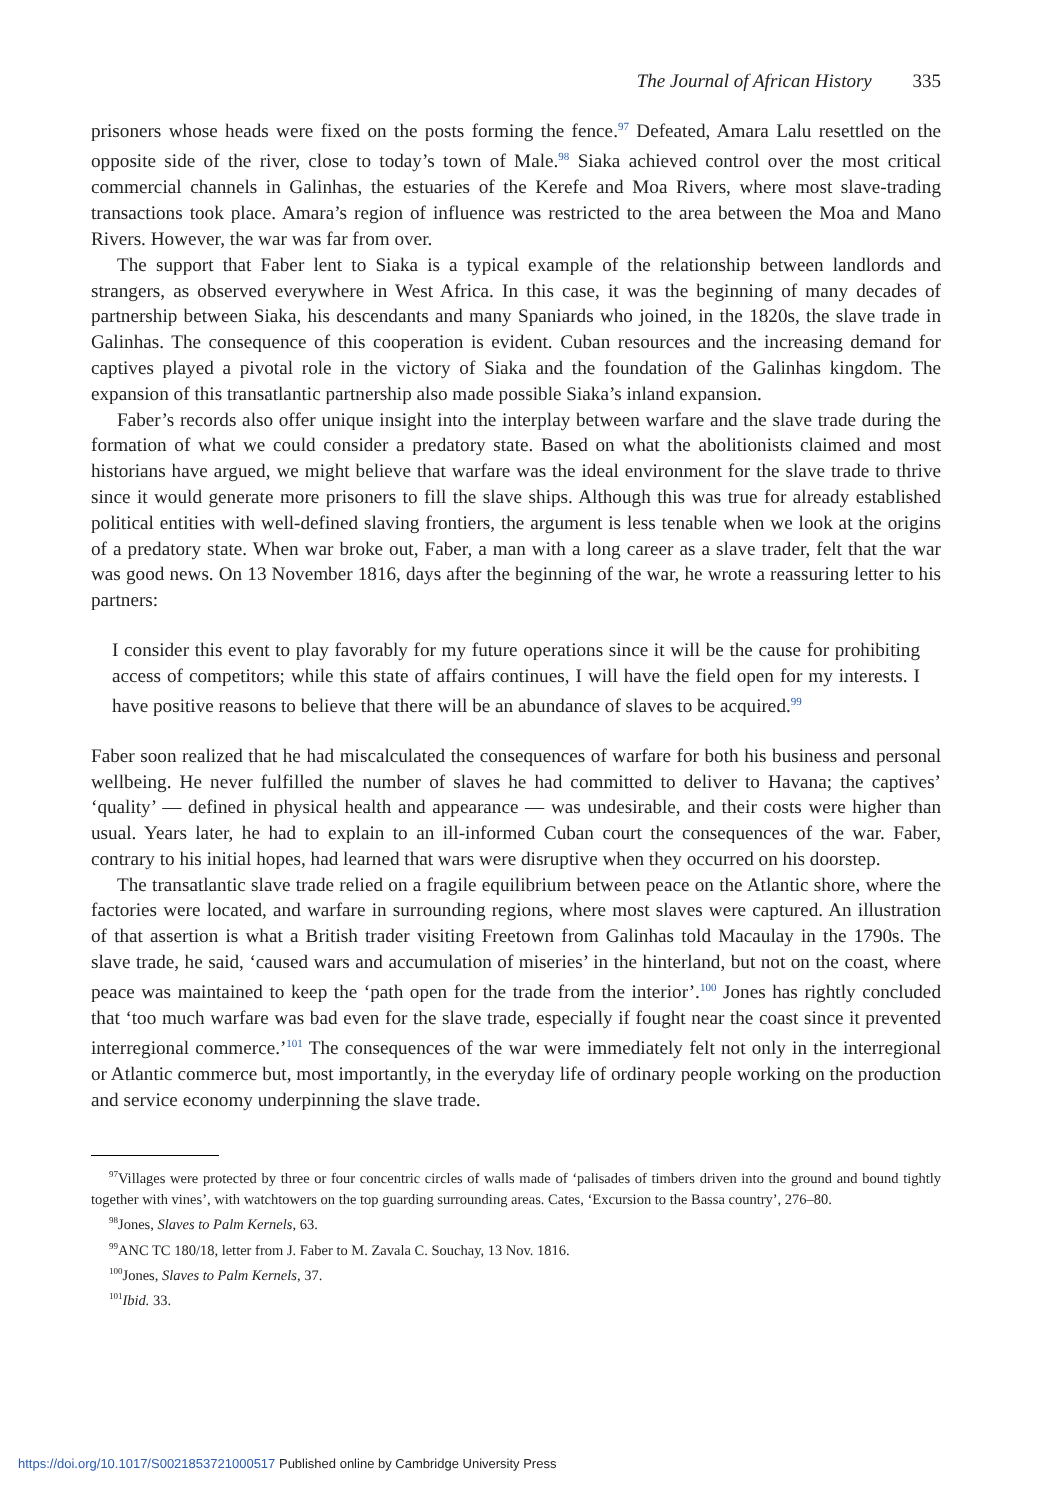The Journal of African History 335
prisoners whose heads were fixed on the posts forming the fence.<sup>97</sup> Defeated, Amara Lalu resettled on the opposite side of the river, close to today’s town of Male.<sup>98</sup> Siaka achieved control over the most critical commercial channels in Galinhas, the estuaries of the Kerefe and Moa Rivers, where most slave-trading transactions took place. Amara’s region of influence was restricted to the area between the Moa and Mano Rivers. However, the war was far from over.
The support that Faber lent to Siaka is a typical example of the relationship between landlords and strangers, as observed everywhere in West Africa. In this case, it was the beginning of many decades of partnership between Siaka, his descendants and many Spaniards who joined, in the 1820s, the slave trade in Galinhas. The consequence of this cooperation is evident. Cuban resources and the increasing demand for captives played a pivotal role in the victory of Siaka and the foundation of the Galinhas kingdom. The expansion of this transatlantic partnership also made possible Siaka’s inland expansion.
Faber’s records also offer unique insight into the interplay between warfare and the slave trade during the formation of what we could consider a predatory state. Based on what the abolitionists claimed and most historians have argued, we might believe that warfare was the ideal environment for the slave trade to thrive since it would generate more prisoners to fill the slave ships. Although this was true for already established political entities with well-defined slaving frontiers, the argument is less tenable when we look at the origins of a predatory state. When war broke out, Faber, a man with a long career as a slave trader, felt that the war was good news. On 13 November 1816, days after the beginning of the war, he wrote a reassuring letter to his partners:
I consider this event to play favorably for my future operations since it will be the cause for prohibiting access of competitors; while this state of affairs continues, I will have the field open for my interests. I have positive reasons to believe that there will be an abundance of slaves to be acquired.<sup>99</sup>
Faber soon realized that he had miscalculated the consequences of warfare for both his business and personal wellbeing. He never fulfilled the number of slaves he had committed to deliver to Havana; the captives’ ‘quality’ — defined in physical health and appearance — was undesirable, and their costs were higher than usual. Years later, he had to explain to an ill-informed Cuban court the consequences of the war. Faber, contrary to his initial hopes, had learned that wars were disruptive when they occurred on his doorstep.
The transatlantic slave trade relied on a fragile equilibrium between peace on the Atlantic shore, where the factories were located, and warfare in surrounding regions, where most slaves were captured. An illustration of that assertion is what a British trader visiting Freetown from Galinhas told Macaulay in the 1790s. The slave trade, he said, ‘caused wars and accumulation of miseries’ in the hinterland, but not on the coast, where peace was maintained to keep the ‘path open for the trade from the interior’.<sup>100</sup> Jones has rightly concluded that ‘too much warfare was bad even for the slave trade, especially if fought near the coast since it prevented interregional commerce.’<sup>101</sup> The consequences of the war were immediately felt not only in the interregional or Atlantic commerce but, most importantly, in the everyday life of ordinary people working on the production and service economy underpinning the slave trade.
<sup>97</sup> Villages were protected by three or four concentric circles of walls made of ‘palisades of timbers driven into the ground and bound tightly together with vines’, with watchtowers on the top guarding surrounding areas. Cates, ‘Excursion to the Bassa country’, 276–80.
<sup>98</sup> Jones, Slaves to Palm Kernels, 63.
<sup>99</sup> ANC TC 180/18, letter from J. Faber to M. Zavala C. Souchay, 13 Nov. 1816.
<sup>100</sup> Jones, Slaves to Palm Kernels, 37.
<sup>101</sup> Ibid. 33.
https://doi.org/10.1017/S0021853721000517 Published online by Cambridge University Press